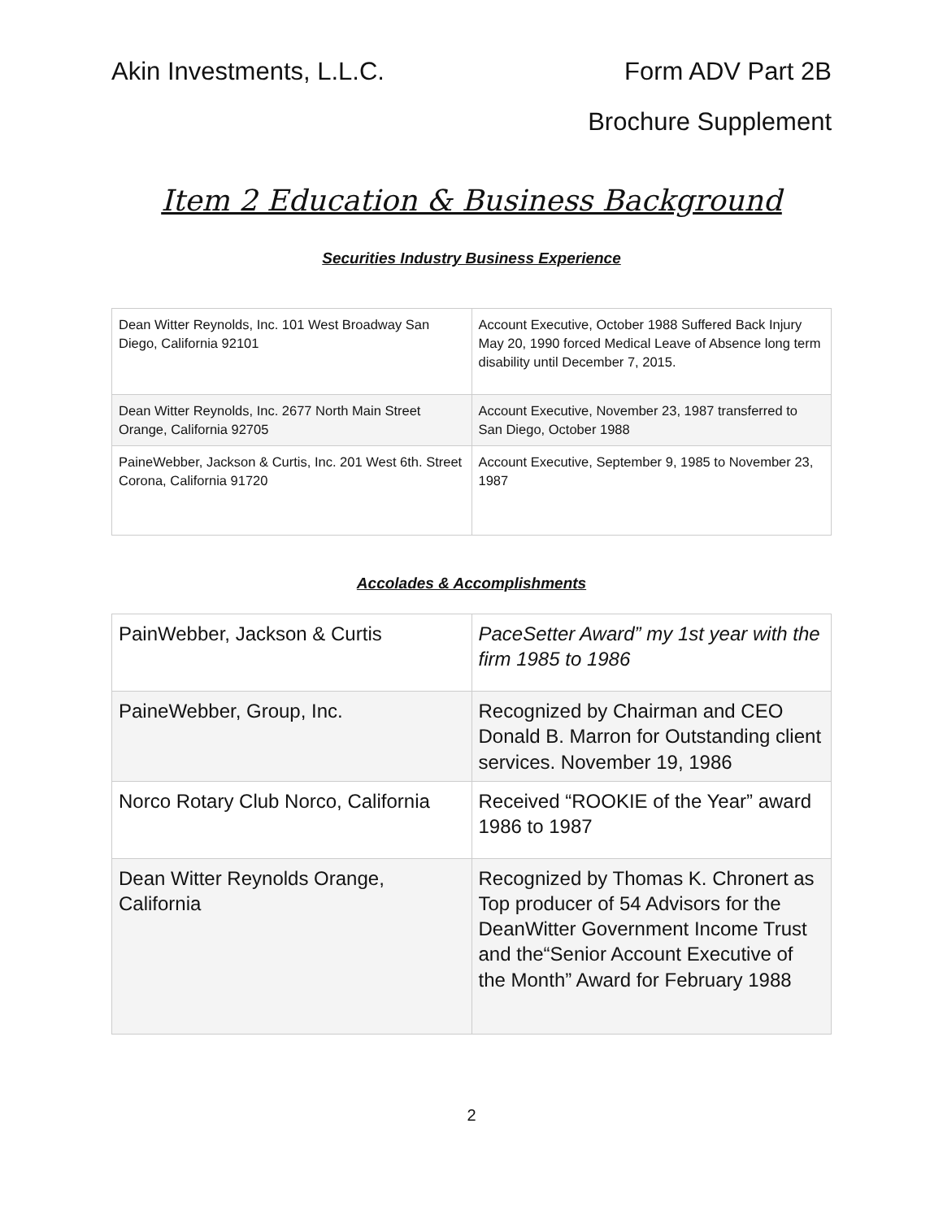Akin Investments, L.L.C. Form ADV Part 2B
Brochure Supplement
Item 2 Education & Business Background
Securities Industry Business Experience
| Dean Witter Reynolds, Inc. 101 West Broadway San Diego, California 92101 | Account Executive, October 1988 Suffered Back Injury May 20, 1990 forced Medical Leave of Absence long term disability until December 7, 2015. |
| Dean Witter Reynolds, Inc. 2677 North Main Street Orange, California 92705 | Account Executive, November 23, 1987 transferred to San Diego, October 1988 |
| PaineWebber, Jackson & Curtis, Inc. 201 West 6th. Street Corona, California 91720 | Account Executive, September 9, 1985 to November 23, 1987 |
Accolades & Accomplishments
| PainWebber, Jackson & Curtis | PaceSetter Award” my 1st year with the firm 1985 to 1986 |
| PaineWebber, Group, Inc. | Recognized by Chairman and CEO Donald B. Marron for Outstanding client services. November 19, 1986 |
| Norco Rotary Club Norco, California | Received “ROOKIE of the Year” award 1986 to 1987 |
| Dean Witter Reynolds Orange, California | Recognized by Thomas K. Chronert as Top producer of 54 Advisors for the DeanWitter Government Income Trust and the“Senior Account Executive of the Month” Award for February 1988 |
2